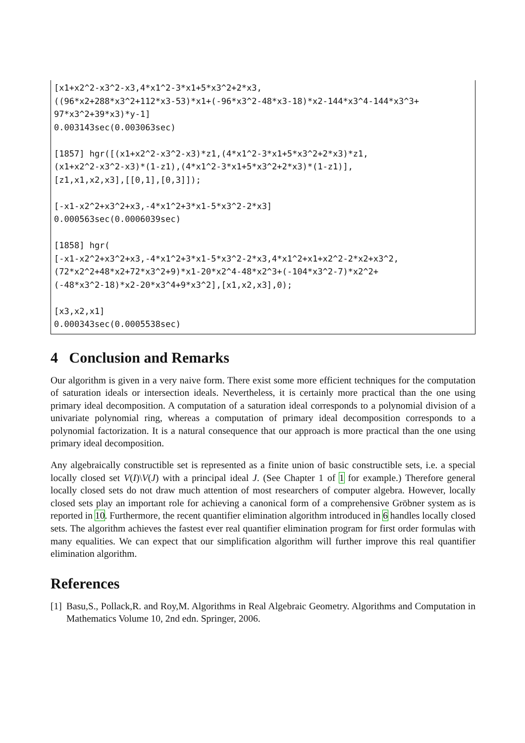[x1+x2^2-x3^2-x3,4*x1^2-3*x1+5*x3^2+2*x3,
((96*x2+288*x3^2+112*x3-53)*x1+(-96*x3^2-48*x3-18)*x2-144*x3^4-144*x3^3+
97*x3^2+39*x3)*y-1]
0.003143sec(0.003063sec)

[1857] hgr([(x1+x2^2-x3^2-x3)*z1,(4*x1^2-3*x1+5*x3^2+2*x3)*z1,
(x1+x2^2-x3^2-x3)*(1-z1),(4*x1^2-3*x1+5*x3^2+2*x3)*(1-z1)],
[z1,x1,x2,x3],[[0,1],[0,3]]);

[-x1-x2^2+x3^2+x3,-4*x1^2+3*x1-5*x3^2-2*x3]
0.000563sec(0.0006039sec)

[1858] hgr(
[-x1-x2^2+x3^2+x3,-4*x1^2+3*x1-5*x3^2-2*x3,4*x1^2+x1+x2^2-2*x2+x3^2,
(72*x2^2+48*x2+72*x3^2+9)*x1-20*x2^4-48*x2^3+(-104*x3^2-7)*x2^2+
(-48*x3^2-18)*x2-20*x3^4+9*x3^2],[x1,x2,x3],0);

[x3,x2,x1]
0.000343sec(0.0005538sec)
4 Conclusion and Remarks
Our algorithm is given in a very naive form. There exist some more efficient techniques for the computation of saturation ideals or intersection ideals. Nevertheless, it is certainly more practical than the one using primary ideal decomposition. A computation of a saturation ideal corresponds to a polynomial division of a univariate polynomial ring, whereas a computation of primary ideal decomposition corresponds to a polynomial factorization. It is a natural consequence that our approach is more practical than the one using primary ideal decomposition.
Any algebraically constructible set is represented as a finite union of basic constructible sets, i.e. a special locally closed set V(I)\V(J) with a principal ideal J. (See Chapter 1 of 1 for example.) Therefore general locally closed sets do not draw much attention of most researchers of computer algebra. However, locally closed sets play an important role for achieving a canonical form of a comprehensive Gröbner system as is reported in 10. Furthermore, the recent quantifier elimination algorithm introduced in 6 handles locally closed sets. The algorithm achieves the fastest ever real quantifier elimination program for first order formulas with many equalities. We can expect that our simplification algorithm will further improve this real quantifier elimination algorithm.
References
[1] Basu,S., Pollack,R. and Roy,M. Algorithms in Real Algebraic Geometry. Algorithms and Computation in Mathematics Volume 10, 2nd edn. Springer, 2006.